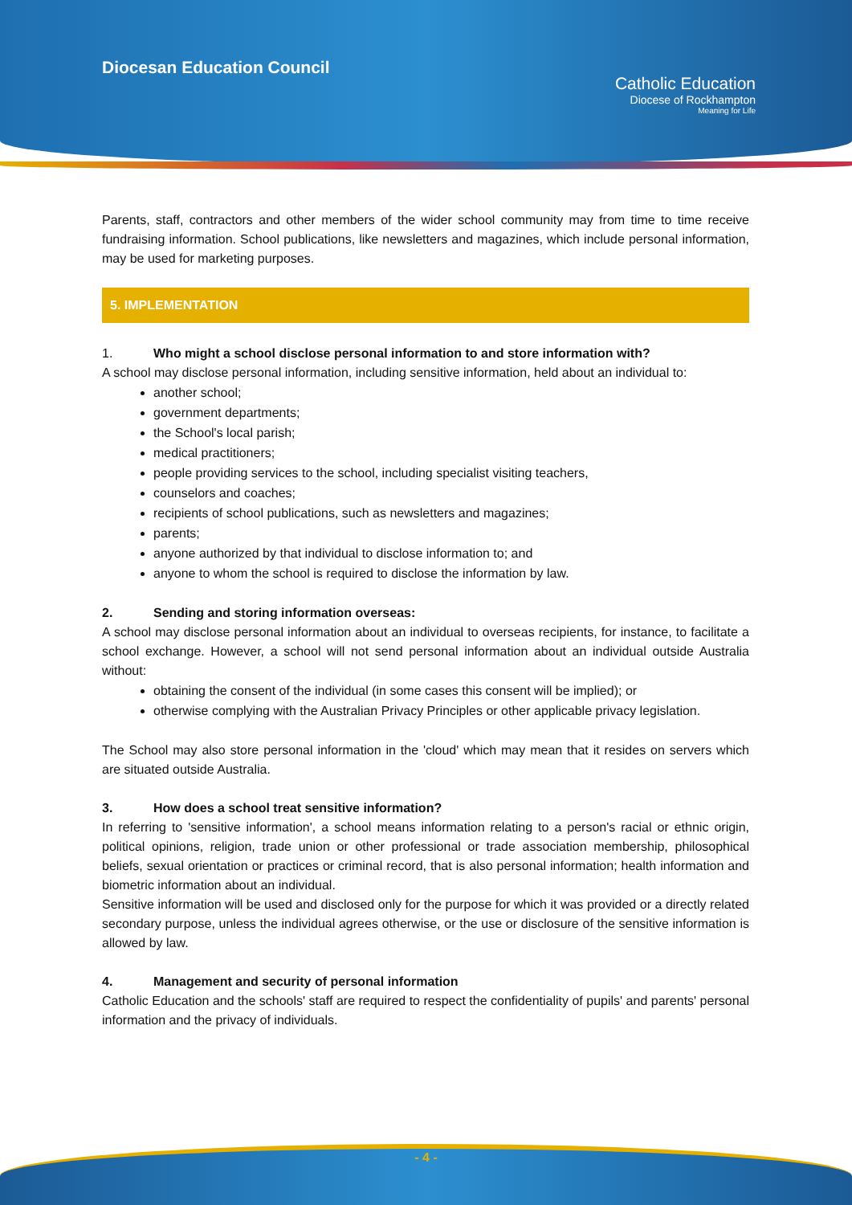Diocesan Education Council
Catholic Education
Diocese of Rockhampton
Meaning for Life
Parents, staff, contractors and other members of the wider school community may from time to time receive fundraising information. School publications, like newsletters and magazines, which include personal information, may be used for marketing purposes.
5. IMPLEMENTATION
1. Who might a school disclose personal information to and store information with?
A school may disclose personal information, including sensitive information, held about an individual to:
another school;
government departments;
the School's local parish;
medical practitioners;
people providing services to the school, including specialist visiting teachers,
counselors and coaches;
recipients of school publications, such as newsletters and magazines;
parents;
anyone authorized by that individual to disclose information to; and
anyone to whom the school is required to disclose the information by law.
2. Sending and storing information overseas:
A school may disclose personal information about an individual to overseas recipients, for instance, to facilitate a school exchange. However, a school will not send personal information about an individual outside Australia without:
obtaining the consent of the individual (in some cases this consent will be implied); or
otherwise complying with the Australian Privacy Principles or other applicable privacy legislation.
The School may also store personal information in the 'cloud' which may mean that it resides on servers which are situated outside Australia.
3. How does a school treat sensitive information?
In referring to 'sensitive information', a school means information relating to a person's racial or ethnic origin, political opinions, religion, trade union or other professional or trade association membership, philosophical beliefs, sexual orientation or practices or criminal record, that is also personal information; health information and biometric information about an individual.
Sensitive information will be used and disclosed only for the purpose for which it was provided or a directly related secondary purpose, unless the individual agrees otherwise, or the use or disclosure of the sensitive information is allowed by law.
4. Management and security of personal information
Catholic Education and the schools' staff are required to respect the confidentiality of pupils' and parents' personal information and the privacy of individuals.
- 4 -